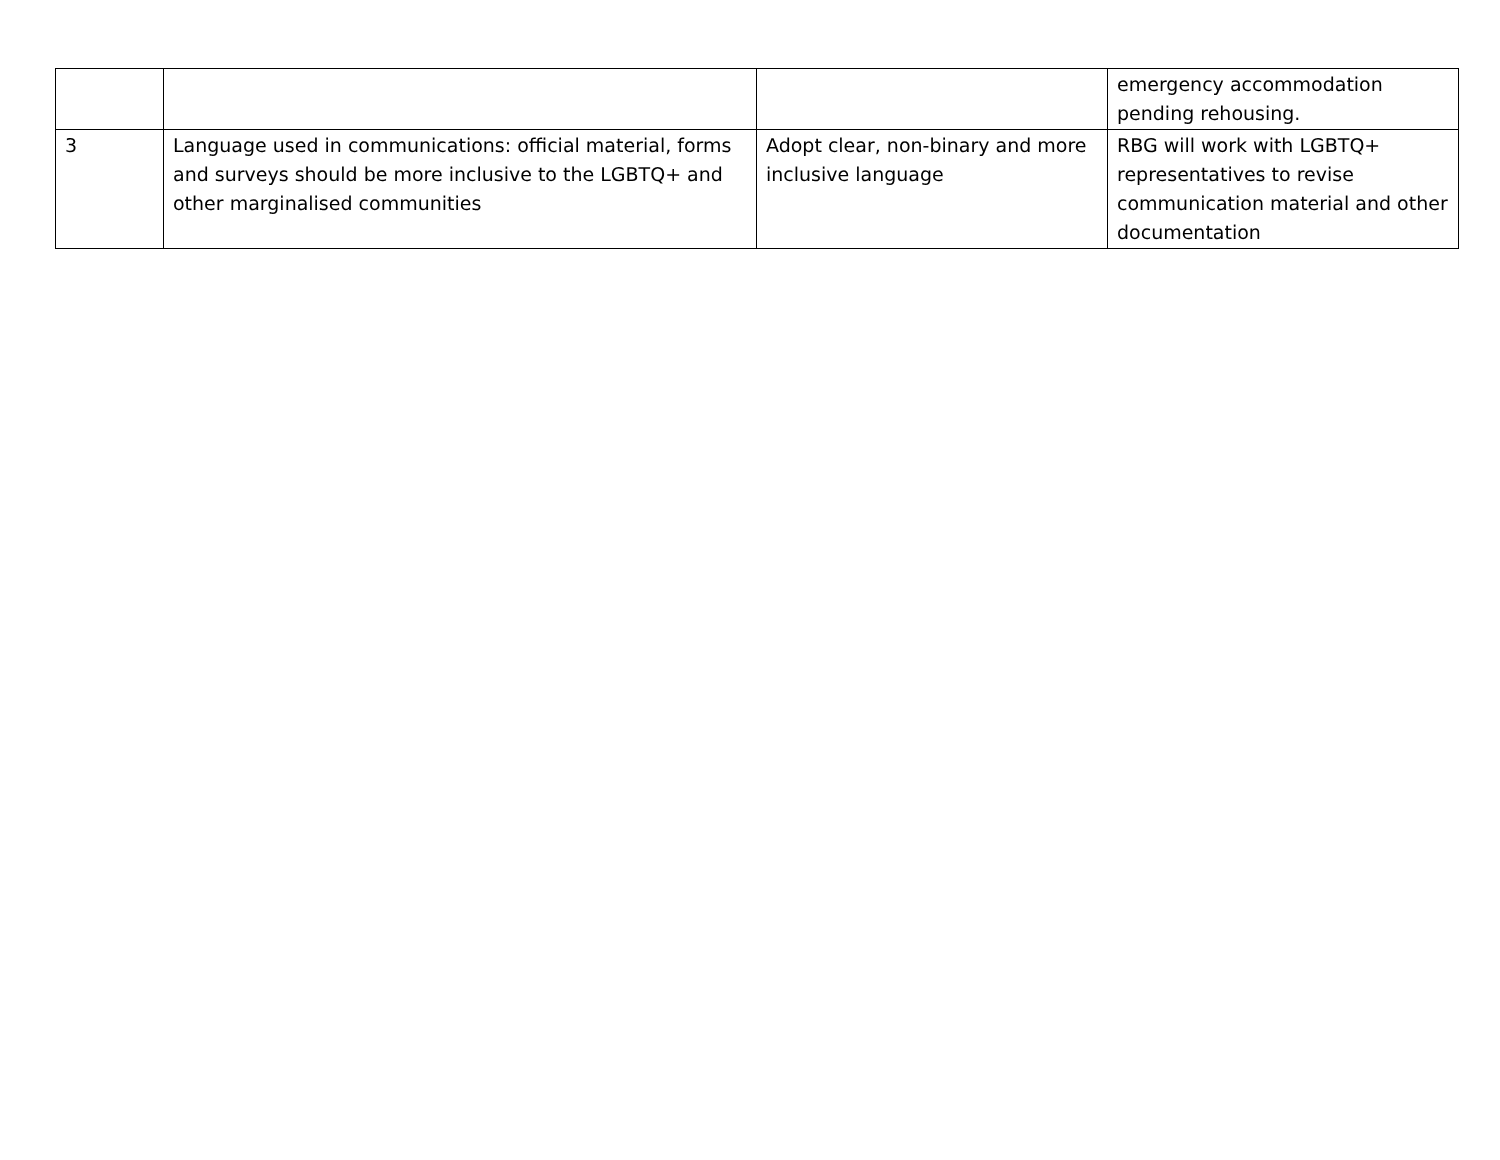| | | | emergency accommodation pending rehousing. |
| 3 | Language used in communications: official material, forms and surveys should be more inclusive to the LGBTQ+ and other marginalised communities | Adopt clear, non-binary and more inclusive language | RBG will work with LGBTQ+ representatives to revise communication material and other documentation |